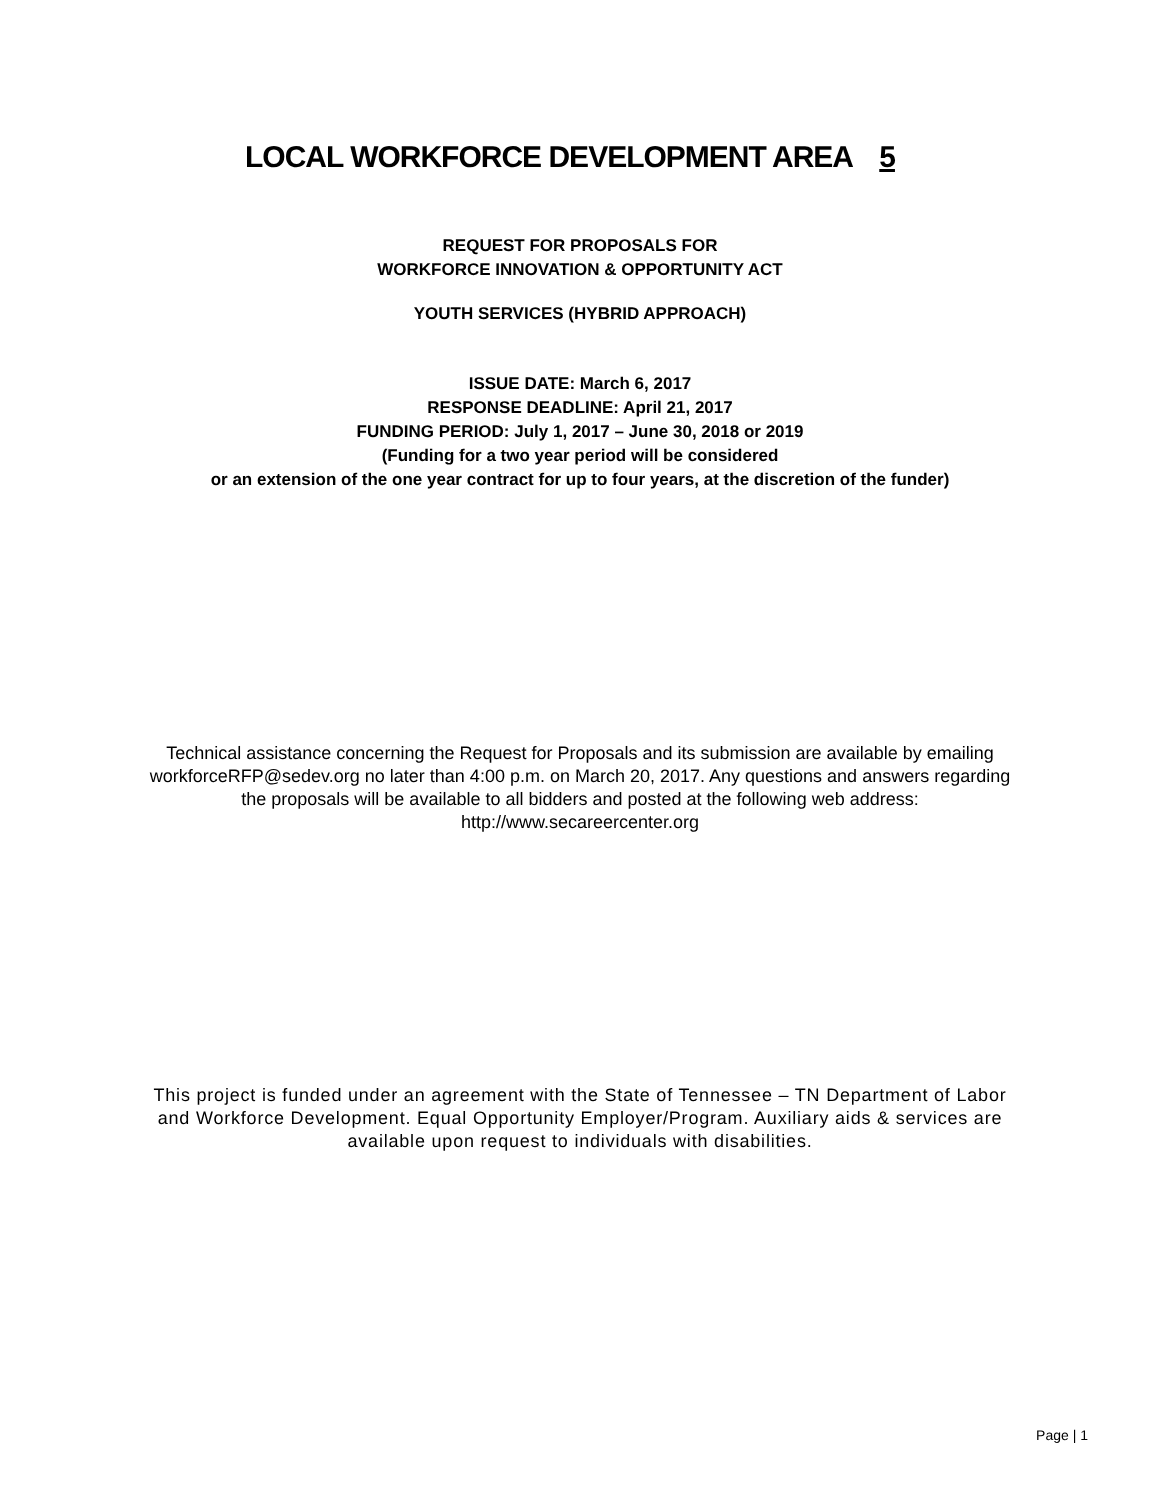LOCAL WORKFORCE DEVELOPMENT AREA 5
REQUEST FOR PROPOSALS FOR
WORKFORCE INNOVATION & OPPORTUNITY ACT
YOUTH SERVICES (HYBRID APPROACH)
ISSUE DATE: March 6, 2017
RESPONSE DEADLINE: April 21, 2017
FUNDING PERIOD: July 1, 2017 – June 30, 2018 or 2019
(Funding for a two year period will be considered
or an extension of the one year contract for up to four years, at the discretion of the funder)
Technical assistance concerning the Request for Proposals and its submission are available by emailing
workforceRFP@sedev.org no later than 4:00 p.m. on March 20, 2017. Any questions and answers regarding
the proposals will be available to all bidders and posted at the following web address:
http://www.secareercenter.org
This project is funded under an agreement with the State of Tennessee – TN Department of Labor
and Workforce Development. Equal Opportunity Employer/Program. Auxiliary aids & services are
available upon request to individuals with disabilities.
Page | 1